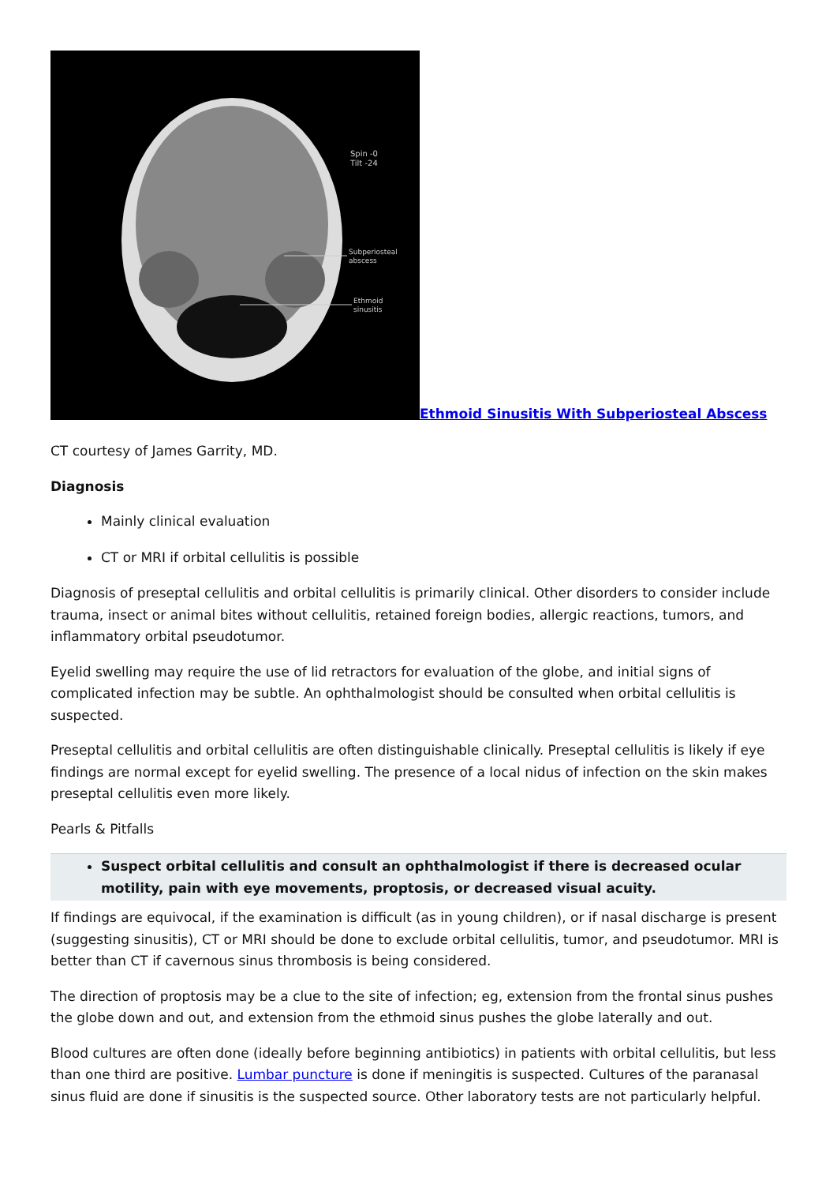Spin -0
Tilt -24
Subperiosteal
abscess
Ethmoid
sinusitis
Ethmoid Sinusitis With Subperiosteal Abscess
CT courtesy of James Garrity, MD.
Diagnosis
Mainly clinical evaluation
CT or MRI if orbital cellulitis is possible
Diagnosis of preseptal cellulitis and orbital cellulitis is primarily clinical. Other disorders to consider include trauma, insect or animal bites without cellulitis, retained foreign bodies, allergic reactions, tumors, and inflammatory orbital pseudotumor.
Eyelid swelling may require the use of lid retractors for evaluation of the globe, and initial signs of complicated infection may be subtle. An ophthalmologist should be consulted when orbital cellulitis is suspected.
Preseptal cellulitis and orbital cellulitis are often distinguishable clinically. Preseptal cellulitis is likely if eye findings are normal except for eyelid swelling. The presence of a local nidus of infection on the skin makes preseptal cellulitis even more likely.
Pearls & Pitfalls
Suspect orbital cellulitis and consult an ophthalmologist if there is decreased ocular motility, pain with eye movements, proptosis, or decreased visual acuity.
If findings are equivocal, if the examination is difficult (as in young children), or if nasal discharge is present (suggesting sinusitis), CT or MRI should be done to exclude orbital cellulitis, tumor, and pseudotumor. MRI is better than CT if cavernous sinus thrombosis is being considered.
The direction of proptosis may be a clue to the site of infection; eg, extension from the frontal sinus pushes the globe down and out, and extension from the ethmoid sinus pushes the globe laterally and out.
Blood cultures are often done (ideally before beginning antibiotics) in patients with orbital cellulitis, but less than one third are positive. Lumbar puncture is done if meningitis is suspected. Cultures of the paranasal sinus fluid are done if sinusitis is the suspected source. Other laboratory tests are not particularly helpful.